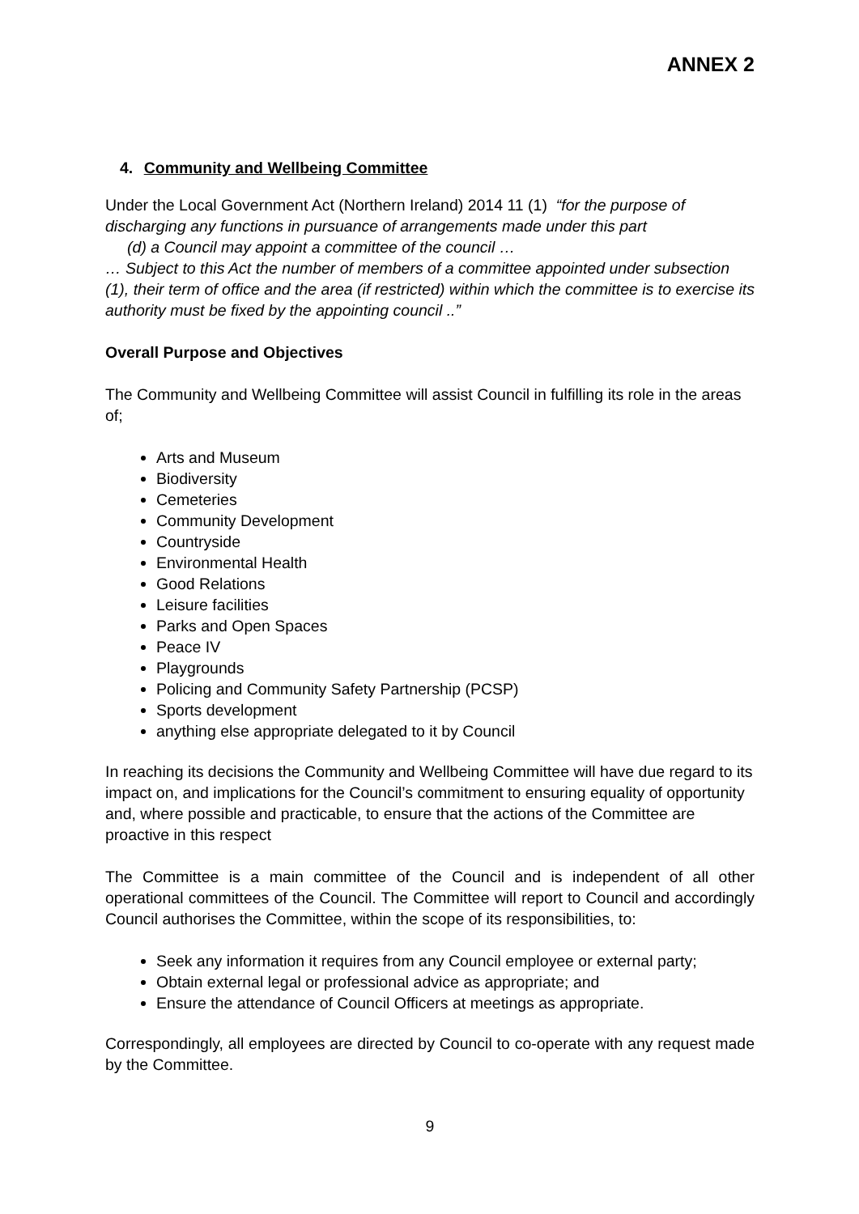ANNEX 2
4. Community and Wellbeing Committee
Under the Local Government Act (Northern Ireland) 2014 11 (1) “for the purpose of discharging any functions in pursuance of arrangements made under this part
(d) a Council may appoint a committee of the council …
… Subject to this Act the number of members of a committee appointed under subsection (1), their term of office and the area (if restricted) within which the committee is to exercise its authority must be fixed by the appointing council ..”
Overall Purpose and Objectives
The Community and Wellbeing Committee will assist Council in fulfilling its role in the areas of;
Arts and Museum
Biodiversity
Cemeteries
Community Development
Countryside
Environmental Health
Good Relations
Leisure facilities
Parks and Open Spaces
Peace IV
Playgrounds
Policing and Community Safety Partnership (PCSP)
Sports development
anything else appropriate delegated to it by Council
In reaching its decisions the Community and Wellbeing Committee will have due regard to its impact on, and implications for the Council’s commitment to ensuring equality of opportunity and, where possible and practicable, to ensure that the actions of the Committee are proactive in this respect
The Committee is a main committee of the Council and is independent of all other operational committees of the Council. The Committee will report to Council and accordingly Council authorises the Committee, within the scope of its responsibilities, to:
Seek any information it requires from any Council employee or external party;
Obtain external legal or professional advice as appropriate; and
Ensure the attendance of Council Officers at meetings as appropriate.
Correspondingly, all employees are directed by Council to co-operate with any request made by the Committee.
9